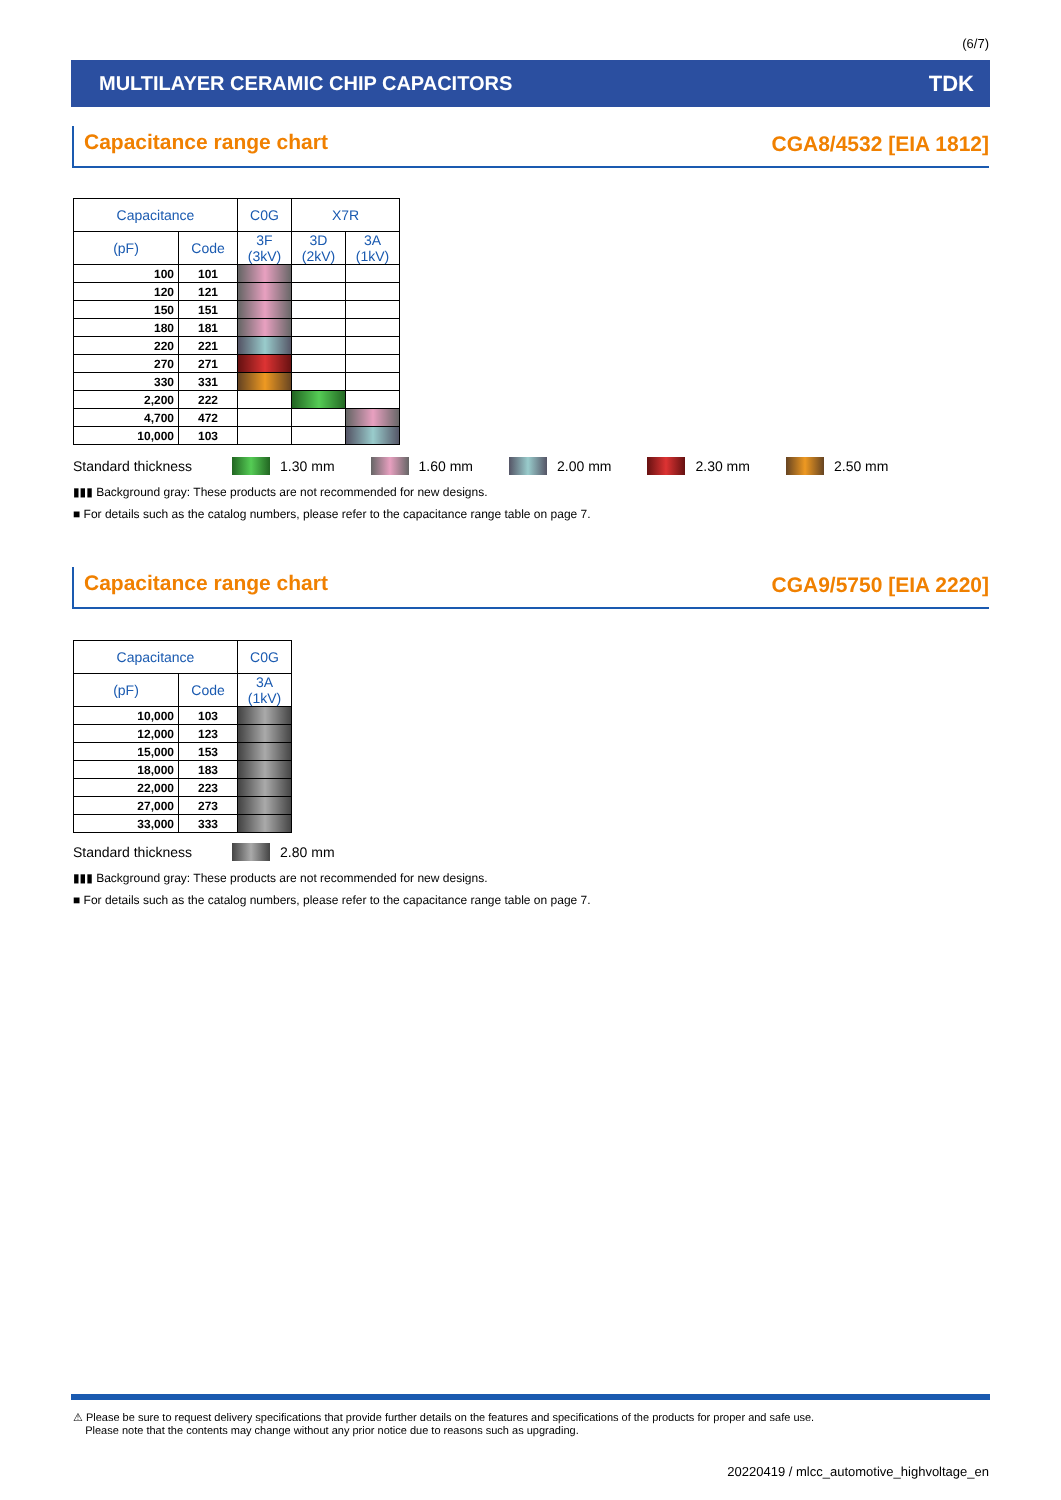(6/7)
MULTILAYER CERAMIC CHIP CAPACITORS TDK
Capacitance range chart CGA8/4532 [EIA 1812]
| Capacitance | | C0G | X7R | |
| --- | --- | --- | --- | --- |
| (pF) | Code | 3F (3kV) | 3D (2kV) | 3A (1kV) |
| 100 | 101 | | | |
| 120 | 121 | | | |
| 150 | 151 | | | |
| 180 | 181 | | | |
| 220 | 221 | | | |
| 270 | 271 | | | |
| 330 | 331 | | | |
| 2,200 | 222 | | | |
| 4,700 | 472 | | | |
| 10,000 | 103 | | | |
Standard thickness 1.30 mm 1.60 mm 2.00 mm 2.30 mm 2.50 mm
▮▮▮ Background gray: These products are not recommended for new designs.
■ For details such as the catalog numbers, please refer to the capacitance range table on page 7.
Capacitance range chart CGA9/5750 [EIA 2220]
| Capacitance | | C0G |
| --- | --- | --- |
| (pF) | Code | 3A (1kV) |
| 10,000 | 103 | |
| 12,000 | 123 | |
| 15,000 | 153 | |
| 18,000 | 183 | |
| 22,000 | 223 | |
| 27,000 | 273 | |
| 33,000 | 333 | |
Standard thickness 2.80 mm
▮▮▮ Background gray: These products are not recommended for new designs.
■ For details such as the catalog numbers, please refer to the capacitance range table on page 7.
⚠ Please be sure to request delivery specifications that provide further details on the features and specifications of the products for proper and safe use.
Please note that the contents may change without any prior notice due to reasons such as upgrading.
20220419 / mlcc_automotive_highvoltage_en